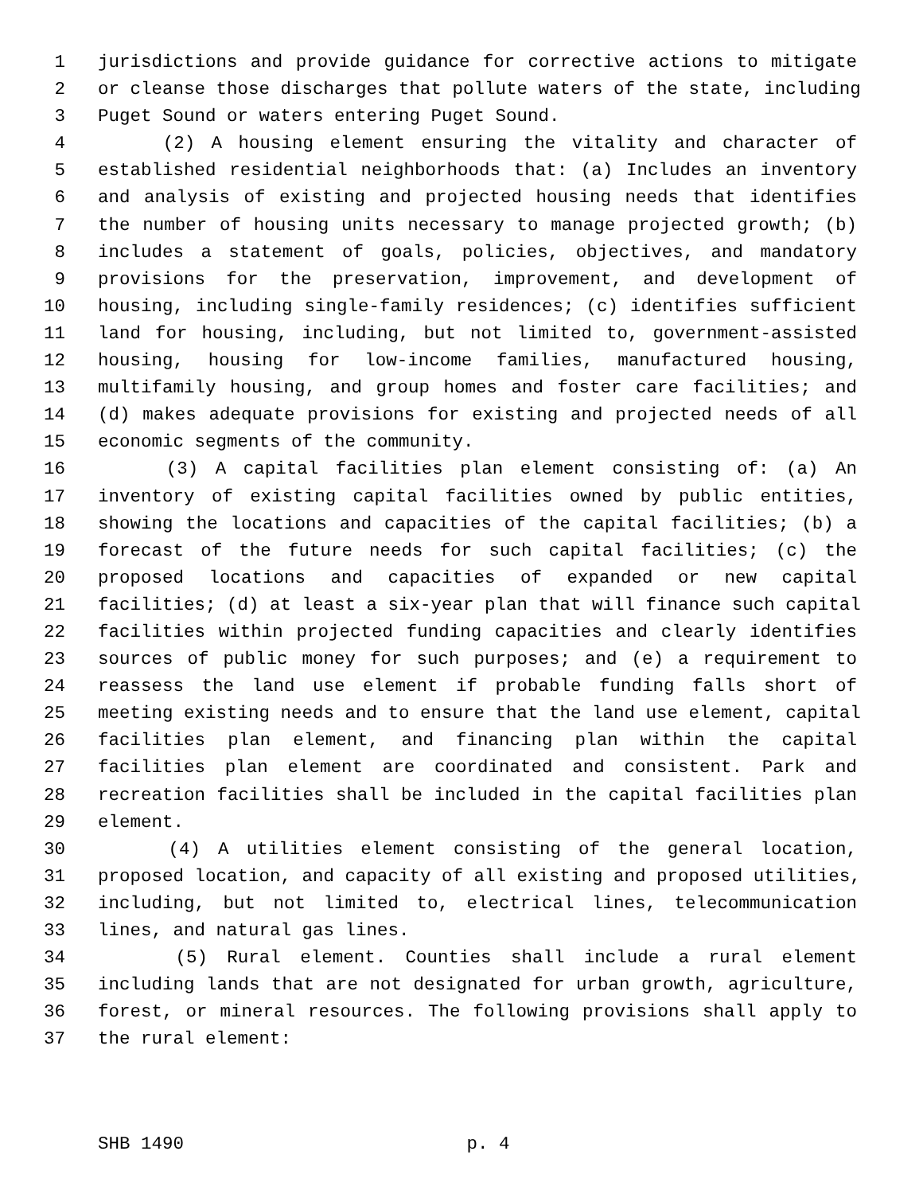1 jurisdictions and provide guidance for corrective actions to mitigate
2 or cleanse those discharges that pollute waters of the state, including
3 Puget Sound or waters entering Puget Sound.
4 (2) A housing element ensuring the vitality and character of
5 established residential neighborhoods that: (a) Includes an inventory
6 and analysis of existing and projected housing needs that identifies
7 the number of housing units necessary to manage projected growth; (b)
8 includes a statement of goals, policies, objectives, and mandatory
9 provisions for the preservation, improvement, and development of
10 housing, including single-family residences; (c) identifies sufficient
11 land for housing, including, but not limited to, government-assisted
12 housing, housing for low-income families, manufactured housing,
13 multifamily housing, and group homes and foster care facilities; and
14 (d) makes adequate provisions for existing and projected needs of all
15 economic segments of the community.
16 (3) A capital facilities plan element consisting of: (a) An
17 inventory of existing capital facilities owned by public entities,
18 showing the locations and capacities of the capital facilities; (b) a
19 forecast of the future needs for such capital facilities; (c) the
20 proposed locations and capacities of expanded or new capital
21 facilities; (d) at least a six-year plan that will finance such capital
22 facilities within projected funding capacities and clearly identifies
23 sources of public money for such purposes; and (e) a requirement to
24 reassess the land use element if probable funding falls short of
25 meeting existing needs and to ensure that the land use element, capital
26 facilities plan element, and financing plan within the capital
27 facilities plan element are coordinated and consistent. Park and
28 recreation facilities shall be included in the capital facilities plan
29 element.
30 (4) A utilities element consisting of the general location,
31 proposed location, and capacity of all existing and proposed utilities,
32 including, but not limited to, electrical lines, telecommunication
33 lines, and natural gas lines.
34 (5) Rural element. Counties shall include a rural element
35 including lands that are not designated for urban growth, agriculture,
36 forest, or mineral resources. The following provisions shall apply to
37 the rural element:
SHB 1490 p. 4